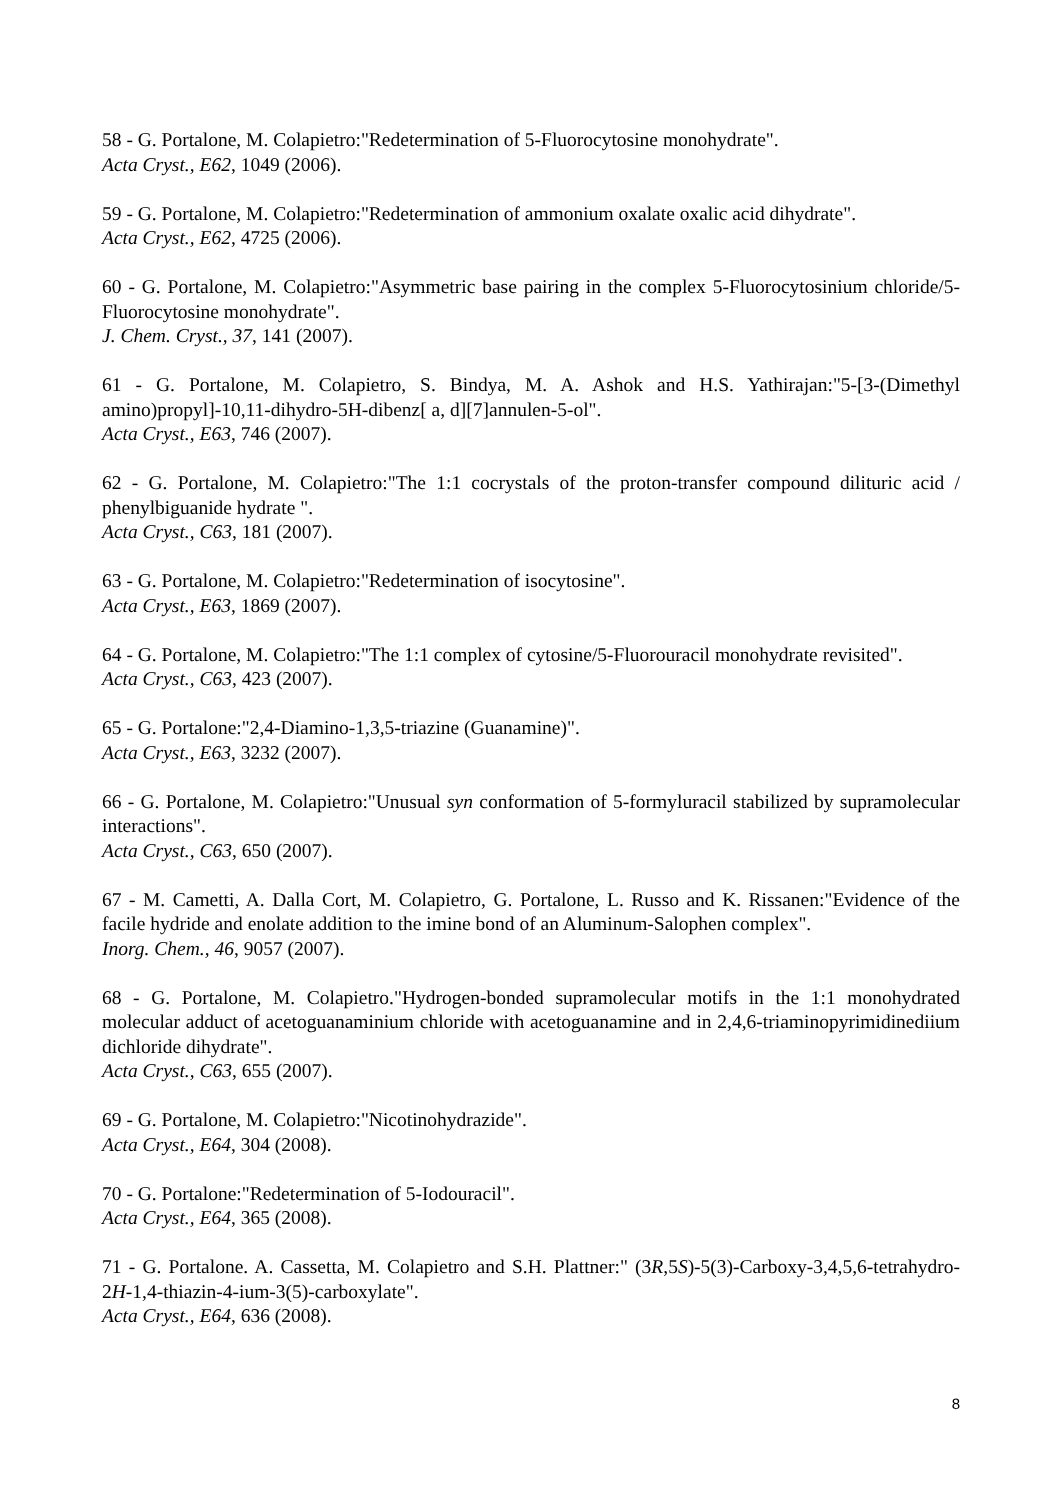58 - G. Portalone, M. Colapietro:"Redetermination of 5-Fluorocytosine monohydrate".
Acta Cryst., E62, 1049 (2006).
59 - G. Portalone, M. Colapietro:"Redetermination of ammonium oxalate oxalic acid dihydrate".
Acta Cryst., E62, 4725 (2006).
60 - G. Portalone, M. Colapietro:"Asymmetric base pairing in the complex 5-Fluorocytosinium chloride/5-Fluorocytosine monohydrate".
J. Chem. Cryst., 37, 141 (2007).
61 - G. Portalone, M. Colapietro, S. Bindya, M. A. Ashok and H.S. Yathirajan:"5-[3-(Dimethyl amino)propyl]-10,11-dihydro-5H-dibenz[ a, d][7]annulen-5-ol".
Acta Cryst., E63, 746 (2007).
62 - G. Portalone, M. Colapietro:"The 1:1 cocrystals of the proton-transfer compound dilituric acid / phenylbiguanide hydrate ".
Acta Cryst., C63, 181 (2007).
63 - G. Portalone, M. Colapietro:"Redetermination of isocytosine".
Acta Cryst., E63, 1869 (2007).
64 - G. Portalone, M. Colapietro:"The 1:1 complex of cytosine/5-Fluorouracil monohydrate revisited".
Acta Cryst., C63, 423 (2007).
65 - G. Portalone:"2,4-Diamino-1,3,5-triazine (Guanamine)".
Acta Cryst., E63, 3232 (2007).
66 - G. Portalone, M. Colapietro:"Unusual syn conformation of 5-formyluracil stabilized by supramolecular interactions".
Acta Cryst., C63, 650 (2007).
67 - M. Cametti, A. Dalla Cort, M. Colapietro, G. Portalone, L. Russo and K. Rissanen:"Evidence of the facile hydride and enolate addition to the imine bond of an Aluminum-Salophen complex".
Inorg. Chem., 46, 9057 (2007).
68 - G. Portalone, M. Colapietro."Hydrogen-bonded supramolecular motifs in the 1:1 monohydrated molecular adduct of acetoguanaminium chloride with acetoguanamine and in 2,4,6-triaminopyrimidinediium dichloride dihydrate".
Acta Cryst., C63, 655 (2007).
69 - G. Portalone, M. Colapietro:"Nicotinohydrazide".
Acta Cryst., E64, 304 (2008).
70 - G. Portalone:"Redetermination of 5-Iodouracil".
Acta Cryst., E64, 365 (2008).
71 - G. Portalone. A. Cassetta, M. Colapietro and S.H. Plattner:" (3R,5S)-5(3)-Carboxy-3,4,5,6-tetrahydro-2H-1,4-thiazin-4-ium-3(5)-carboxylate".
Acta Cryst., E64, 636 (2008).
8